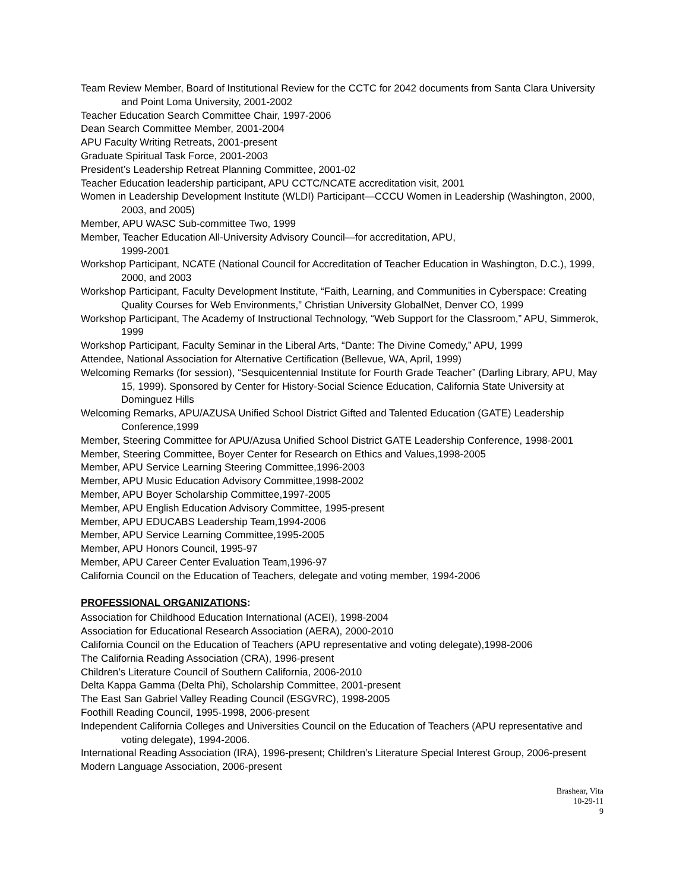Team Review Member, Board of Institutional Review for the CCTC for 2042 documents from Santa Clara University and Point Loma University, 2001-2002
Teacher Education Search Committee Chair, 1997-2006
Dean Search Committee Member, 2001-2004
APU Faculty Writing Retreats, 2001-present
Graduate Spiritual Task Force, 2001-2003
President’s Leadership Retreat Planning Committee, 2001-02
Teacher Education leadership participant, APU CCTC/NCATE accreditation visit, 2001
Women in Leadership Development Institute (WLDI) Participant—CCCU Women in Leadership (Washington, 2000, 2003, and 2005)
Member, APU WASC Sub-committee Two, 1999
Member, Teacher Education All-University Advisory Council—for accreditation, APU,
1999-2001
Workshop Participant, NCATE (National Council for Accreditation of Teacher Education in Washington, D.C.), 1999, 2000, and 2003
Workshop Participant, Faculty Development Institute, “Faith, Learning, and Communities in Cyberspace: Creating Quality Courses for Web Environments,” Christian University GlobalNet, Denver CO, 1999
Workshop Participant, The Academy of Instructional Technology, “Web Support for the Classroom,” APU, Simmerok, 1999
Workshop Participant, Faculty Seminar in the Liberal Arts, “Dante: The Divine Comedy,” APU, 1999
Attendee, National Association for Alternative Certification (Bellevue, WA, April, 1999)
Welcoming Remarks (for session), “Sesquicentennial Institute for Fourth Grade Teacher” (Darling Library, APU, May 15, 1999). Sponsored by Center for History-Social Science Education, California State University at Dominguez Hills
Welcoming Remarks, APU/AZUSA Unified School District Gifted and Talented Education (GATE) Leadership Conference,1999
Member, Steering Committee for APU/Azusa Unified School District GATE Leadership Conference, 1998-2001
Member, Steering Committee, Boyer Center for Research on Ethics and Values,1998-2005
Member, APU Service Learning Steering Committee,1996-2003
Member, APU Music Education Advisory Committee,1998-2002
Member, APU Boyer Scholarship Committee,1997-2005
Member, APU English Education Advisory Committee, 1995-present
Member, APU EDUCABS Leadership Team,1994-2006
Member, APU Service Learning Committee,1995-2005
Member, APU Honors Council, 1995-97
Member, APU Career Center Evaluation Team,1996-97
California Council on the Education of Teachers, delegate and voting member, 1994-2006
PROFESSIONAL ORGANIZATIONS:
Association for Childhood Education International (ACEI), 1998-2004
Association for Educational Research Association (AERA), 2000-2010
California Council on the Education of Teachers (APU representative and voting delegate),1998-2006
The California Reading Association (CRA), 1996-present
Children’s Literature Council of Southern California, 2006-2010
Delta Kappa Gamma (Delta Phi), Scholarship Committee, 2001-present
The East San Gabriel Valley Reading Council (ESGVRC), 1998-2005
Foothill Reading Council, 1995-1998, 2006-present
Independent California Colleges and Universities Council on the Education of Teachers (APU representative and voting delegate), 1994-2006.
International Reading Association (IRA), 1996-present; Children’s Literature Special Interest Group, 2006-present
Modern Language Association, 2006-present
Brashear, Vita
10-29-11
9